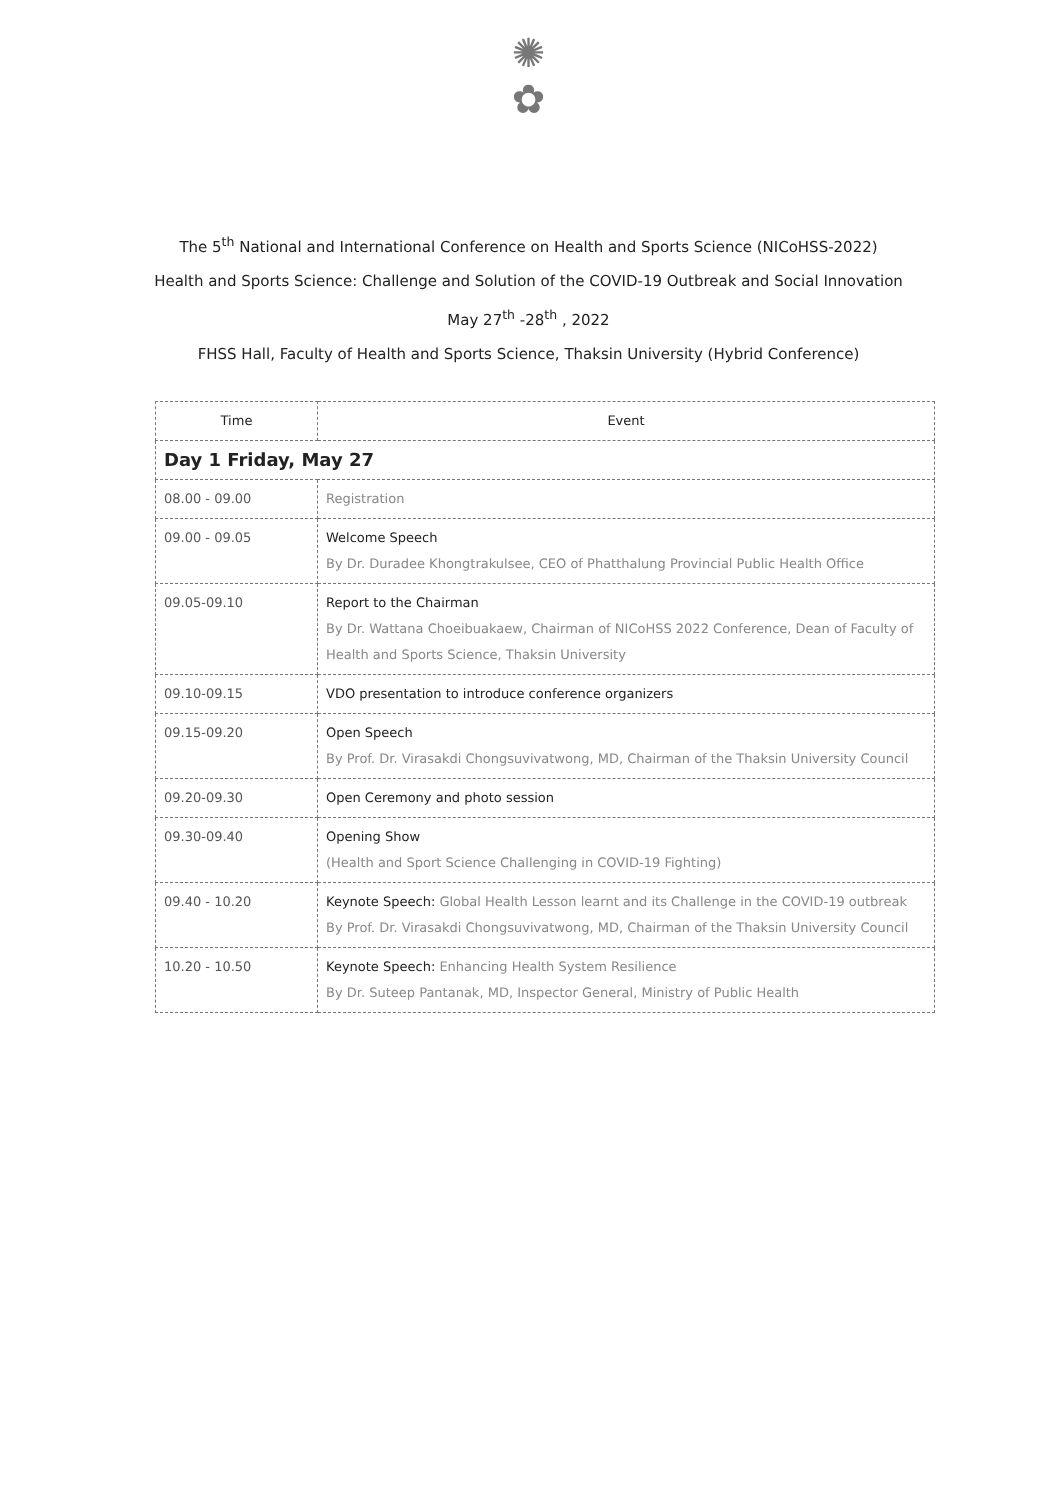✺
✿
The 5<sup>th</sup> National and International Conference on Health and Sports Science (NICoHSS-2022)
Health and Sports Science: Challenge and Solution of the COVID-19 Outbreak and Social Innovation
May 27<sup>th</sup> -28<sup>th</sup> , 2022
FHSS Hall, Faculty of Health and Sports Science, Thaksin University (Hybrid Conference)
| Time | Event |
| --- | --- |
| Day 1 Friday, May 27 | |
| 08.00 - 09.00 | Registration |
| 09.00 - 09.05 | Welcome Speech By Dr. Duradee Khongtrakulsee, CEO of Phatthalung Provincial Public Health Office |
| 09.05-09.10 | Report to the Chairman By Dr. Wattana Choeibuakaew, Chairman of NICoHSS 2022 Conference, Dean of Faculty of Health and Sports Science, Thaksin University |
| 09.10-09.15 | VDO presentation to introduce conference organizers |
| 09.15-09.20 | Open Speech By Prof. Dr. Virasakdi Chongsuvivatwong, MD, Chairman of the Thaksin University Council |
| 09.20-09.30 | Open Ceremony and photo session |
| 09.30-09.40 | Opening Show (Health and Sport Science Challenging in COVID-19 Fighting) |
| 09.40 - 10.20 | Keynote Speech: Global Health Lesson learnt and its Challenge in the COVID-19 outbreak By Prof. Dr. Virasakdi Chongsuvivatwong, MD, Chairman of the Thaksin University Council |
| 10.20 - 10.50 | Keynote Speech: Enhancing Health System Resilience By Dr. Suteep Pantanak, MD, Inspector General, Ministry of Public Health |